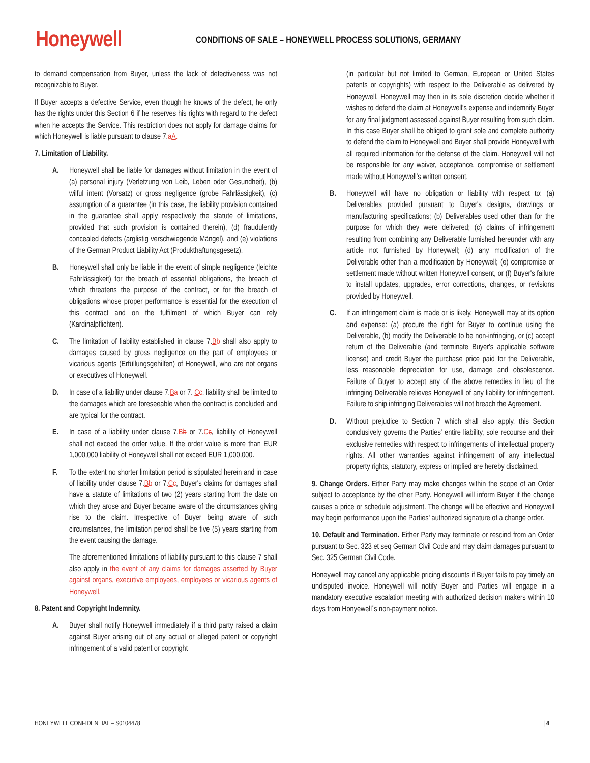Honeywell
CONDITIONS OF SALE – HONEYWELL PROCESS SOLUTIONS, GERMANY
to demand compensation from Buyer, unless the lack of defectiveness was not recognizable to Buyer.
If Buyer accepts a defective Service, even though he knows of the defect, he only has the rights under this Section 6 if he reserves his rights with regard to the defect when he accepts the Service. This restriction does not apply for damage claims for which Honeywell is liable pursuant to clause 7.aA.
7. Limitation of Liability.
A. Honeywell shall be liable for damages without limitation in the event of (a) personal injury (Verletzung von Leib, Leben oder Gesundheit), (b) wilful intent (Vorsatz) or gross negligence (grobe Fahrlässigkeit), (c) assumption of a guarantee (in this case, the liability provision contained in the guarantee shall apply respectively the statute of limitations, provided that such provision is contained therein), (d) fraudulently concealed defects (arglistig verschwiegende Mängel), and (e) violations of the German Product Liability Act (Produkthaftungsgesetz).
B. Honeywell shall only be liable in the event of simple negligence (leichte Fahrlässigkeit) for the breach of essential obligations, the breach of which threatens the purpose of the contract, or for the breach of obligations whose proper performance is essential for the execution of this contract and on the fulfilment of which Buyer can rely (Kardinalpflichten).
C. The limitation of liability established in clause 7.Bb shall also apply to damages caused by gross negligence on the part of employees or vicarious agents (Erfüllungsgehilfen) of Honeywell, who are not organs or executives of Honeywell.
D. In case of a liability under clause 7.Ba or 7. Cc, liability shall be limited to the damages which are foreseeable when the contract is concluded and are typical for the contract.
E. In case of a liability under clause 7.Bb or 7.Cc, liability of Honeywell shall not exceed the order value. If the order value is more than EUR 1,000,000 liability of Honeywell shall not exceed EUR 1,000,000.
F. To the extent no shorter limitation period is stipulated herein and in case of liability under clause 7.Bb or 7.Cc, Buyer's claims for damages shall have a statute of limitations of two (2) years starting from the date on which they arose and Buyer became aware of the circumstances giving rise to the claim. Irrespective of Buyer being aware of such circumstances, the limitation period shall be five (5) years starting from the event causing the damage.
The aforementioned limitations of liability pursuant to this clause 7 shall also apply in the event of any claims for damages asserted by Buyer against organs, executive employees, employees or vicarious agents of Honeywell.
8. Patent and Copyright Indemnity.
A. Buyer shall notify Honeywell immediately if a third party raised a claim against Buyer arising out of any actual or alleged patent or copyright infringement of a valid patent or copyright
(in particular but not limited to German, European or United States patents or copyrights) with respect to the Deliverable as delivered by Honeywell. Honeywell may then in its sole discretion decide whether it wishes to defend the claim at Honeywell's expense and indemnify Buyer for any final judgment assessed against Buyer resulting from such claim. In this case Buyer shall be obliged to grant sole and complete authority to defend the claim to Honeywell and Buyer shall provide Honeywell with all required information for the defense of the claim. Honeywell will not be responsible for any waiver, acceptance, compromise or settlement made without Honeywell's written consent.
B. Honeywell will have no obligation or liability with respect to: (a) Deliverables provided pursuant to Buyer's designs, drawings or manufacturing specifications; (b) Deliverables used other than for the purpose for which they were delivered; (c) claims of infringement resulting from combining any Deliverable furnished hereunder with any article not furnished by Honeywell; (d) any modification of the Deliverable other than a modification by Honeywell; (e) compromise or settlement made without written Honeywell consent, or (f) Buyer's failure to install updates, upgrades, error corrections, changes, or revisions provided by Honeywell.
C. If an infringement claim is made or is likely, Honeywell may at its option and expense: (a) procure the right for Buyer to continue using the Deliverable, (b) modify the Deliverable to be non-infringing, or (c) accept return of the Deliverable (and terminate Buyer's applicable software license) and credit Buyer the purchase price paid for the Deliverable, less reasonable depreciation for use, damage and obsolescence. Failure of Buyer to accept any of the above remedies in lieu of the infringing Deliverable relieves Honeywell of any liability for infringement. Failure to ship infringing Deliverables will not breach the Agreement.
D. Without prejudice to Section 7 which shall also apply, this Section conclusively governs the Parties' entire liability, sole recourse and their exclusive remedies with respect to infringements of intellectual property rights. All other warranties against infringement of any intellectual property rights, statutory, express or implied are hereby disclaimed.
9. Change Orders. Either Party may make changes within the scope of an Order subject to acceptance by the other Party. Honeywell will inform Buyer if the change causes a price or schedule adjustment. The change will be effective and Honeywell may begin performance upon the Parties' authorized signature of a change order.
10. Default and Termination. Either Party may terminate or rescind from an Order pursuant to Sec. 323 et seq German Civil Code and may claim damages pursuant to Sec. 325 German Civil Code.
Honeywell may cancel any applicable pricing discounts if Buyer fails to pay timely an undisputed invoice. Honeywell will notify Buyer and Parties will engage in a mandatory executive escalation meeting with authorized decision makers within 10 days from Honyewell´s non-payment notice.
HONEYWELL CONFIDENTIAL – S0104478 | 4